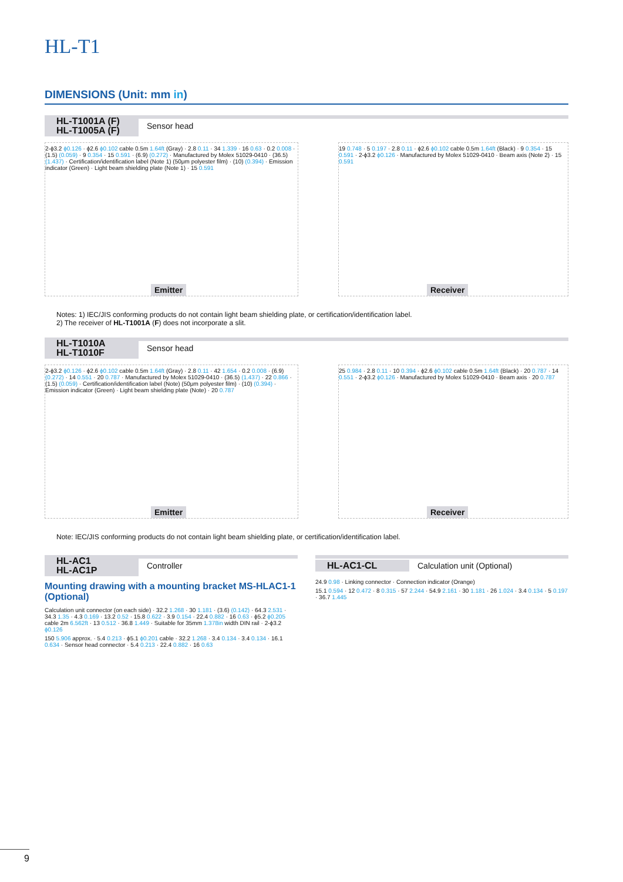HL-T1
DIMENSIONS (Unit: mm in)
HL-T1001A (F)
HL-T1005A (F) Sensor head
2-ϕ3.2 ϕ0.126 · ϕ2.6 ϕ0.102 cable 0.5m 1.64ft (Gray) · 2.8 0.11 · 34 1.339 · 16 0.63 · 0.2 0.008 · (1.5) (0.059) · 9 0.354 · 15 0.591 · (6.9) (0.272) · Manufactured by Molex 51029-0410 · (36.5) (1.437) · Certification/identification label (Note 1) (50μm polyester film) · (10) (0.394) · Emission indicator (Green) · Light beam shielding plate (Note 1) · 15 0.591
Emitter
19 0.748 · 5 0.197 · 2.8 0.11 · ϕ2.6 ϕ0.102 cable 0.5m 1.64ft (Black) · 9 0.354 · 15 0.591 · 2-ϕ3.2 ϕ0.126 · Manufactured by Molex 51029-0410 · Beam axis (Note 2) · 15 0.591
Receiver
Notes: 1) IEC/JIS conforming products do not contain light beam shielding plate, or certification/identification label.
2) The receiver of HL-T1001A (F) does not incorporate a slit.
HL-T1010A
HL-T1010F Sensor head
2-ϕ3.2 ϕ0.126 · ϕ2.6 ϕ0.102 cable 0.5m 1.64ft (Gray) · 2.8 0.11 · 42 1.654 · 0.2 0.008 · (6.9) (0.272) · 14 0.551 · 20 0.787 · Manufactured by Molex 51029-0410 · (36.5) (1.437) · 22 0.866 · (1.5) (0.059) · Certification/identification label (Note) (50μm polyester film) · (10) (0.394) · Emission indicator (Green) · Light beam shielding plate (Note) · 20 0.787
Emitter
25 0.984 · 2.8 0.11 · 10 0.394 · ϕ2.6 ϕ0.102 cable 0.5m 1.64ft (Black) · 20 0.787 · 14 0.551 · 2-ϕ3.2 ϕ0.126 · Manufactured by Molex 51029-0410 · Beam axis · 20 0.787
Receiver
Note: IEC/JIS conforming products do not contain light beam shielding plate, or certification/identification label.
HL-AC1
HL-AC1P Controller
Mounting drawing with a mounting bracket MS-HLAC1-1 (Optional)
Calculation unit connector (on each side) · 32.2 1.268 · 30 1.181 · (3.6) (0.142) · 64.3 2.531 · 34.3 1.35 · 4.3 0.169 · 13.2 0.52 · 15.8 0.622 · 3.9 0.154 · 22.4 0.882 · 16 0.63 · ϕ5.2 ϕ0.205 cable 2m 6.562ft · 13 0.512 · 36.8 1.449 · Suitable for 35mm 1.378in width DIN rail · 2-ϕ3.2 ϕ0.126
150 5.906 approx. · 5.4 0.213 · ϕ5.1 ϕ0.201 cable · 32.2 1.268 · 3.4 0.134 · 3.4 0.134 · 16.1 0.634 · Sensor head connector · 5.4 0.213 · 22.4 0.882 · 16 0.63
HL-AC1-CL Calculation unit (Optional)
24.9 0.98 · Linking connector · Connection indicator (Orange)
15.1 0.594 · 12 0.472 · 8 0.315 · 57 2.244 · 54.9 2.161 · 30 1.181 · 26 1.024 · 3.4 0.134 · 5 0.197 · 36.7 1.445
9